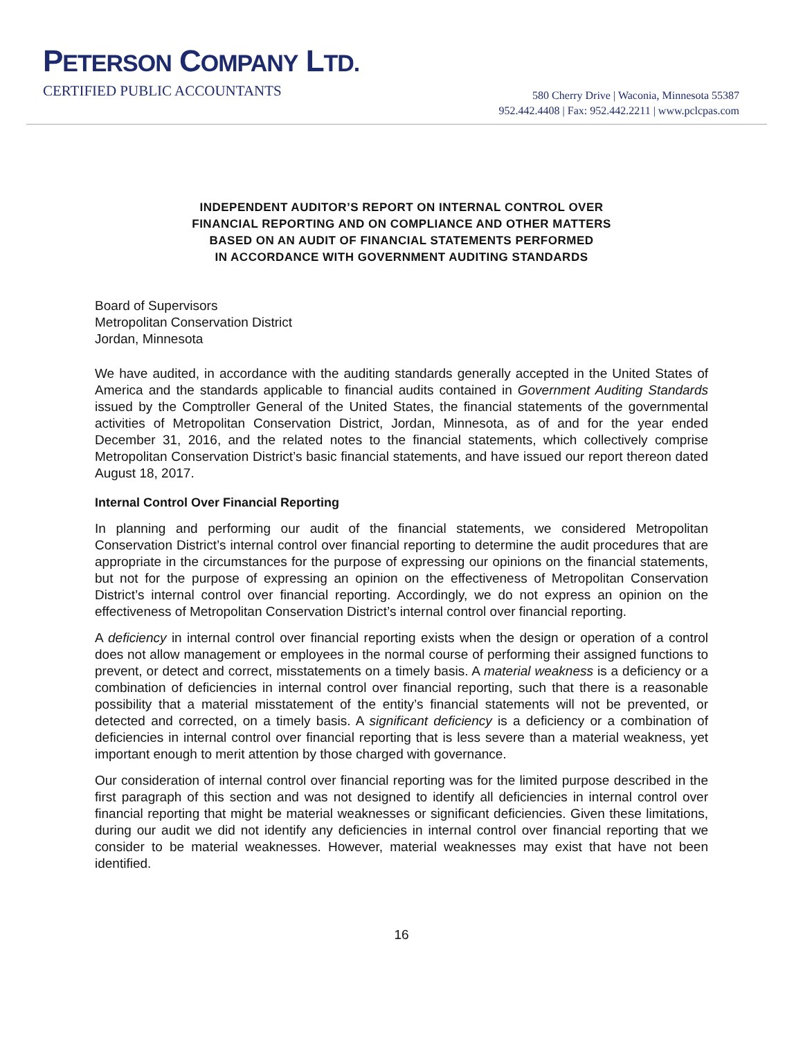PETERSON COMPANY LTD.
CERTIFIED PUBLIC ACCOUNTANTS
580 Cherry Drive | Waconia, Minnesota 55387
952.442.4408 | Fax: 952.442.2211 | www.pclcpas.com
INDEPENDENT AUDITOR’S REPORT ON INTERNAL CONTROL OVER
FINANCIAL REPORTING AND ON COMPLIANCE AND OTHER MATTERS
BASED ON AN AUDIT OF FINANCIAL STATEMENTS PERFORMED
IN ACCORDANCE WITH GOVERNMENT AUDITING STANDARDS
Board of Supervisors
Metropolitan Conservation District
Jordan, Minnesota
We have audited, in accordance with the auditing standards generally accepted in the United States of America and the standards applicable to financial audits contained in Government Auditing Standards issued by the Comptroller General of the United States, the financial statements of the governmental activities of Metropolitan Conservation District, Jordan, Minnesota, as of and for the year ended December 31, 2016, and the related notes to the financial statements, which collectively comprise Metropolitan Conservation District’s basic financial statements, and have issued our report thereon dated August 18, 2017.
Internal Control Over Financial Reporting
In planning and performing our audit of the financial statements, we considered Metropolitan Conservation District’s internal control over financial reporting to determine the audit procedures that are appropriate in the circumstances for the purpose of expressing our opinions on the financial statements, but not for the purpose of expressing an opinion on the effectiveness of Metropolitan Conservation District’s internal control over financial reporting. Accordingly, we do not express an opinion on the effectiveness of Metropolitan Conservation District’s internal control over financial reporting.
A deficiency in internal control over financial reporting exists when the design or operation of a control does not allow management or employees in the normal course of performing their assigned functions to prevent, or detect and correct, misstatements on a timely basis. A material weakness is a deficiency or a combination of deficiencies in internal control over financial reporting, such that there is a reasonable possibility that a material misstatement of the entity’s financial statements will not be prevented, or detected and corrected, on a timely basis. A significant deficiency is a deficiency or a combination of deficiencies in internal control over financial reporting that is less severe than a material weakness, yet important enough to merit attention by those charged with governance.
Our consideration of internal control over financial reporting was for the limited purpose described in the first paragraph of this section and was not designed to identify all deficiencies in internal control over financial reporting that might be material weaknesses or significant deficiencies. Given these limitations, during our audit we did not identify any deficiencies in internal control over financial reporting that we consider to be material weaknesses. However, material weaknesses may exist that have not been identified.
16